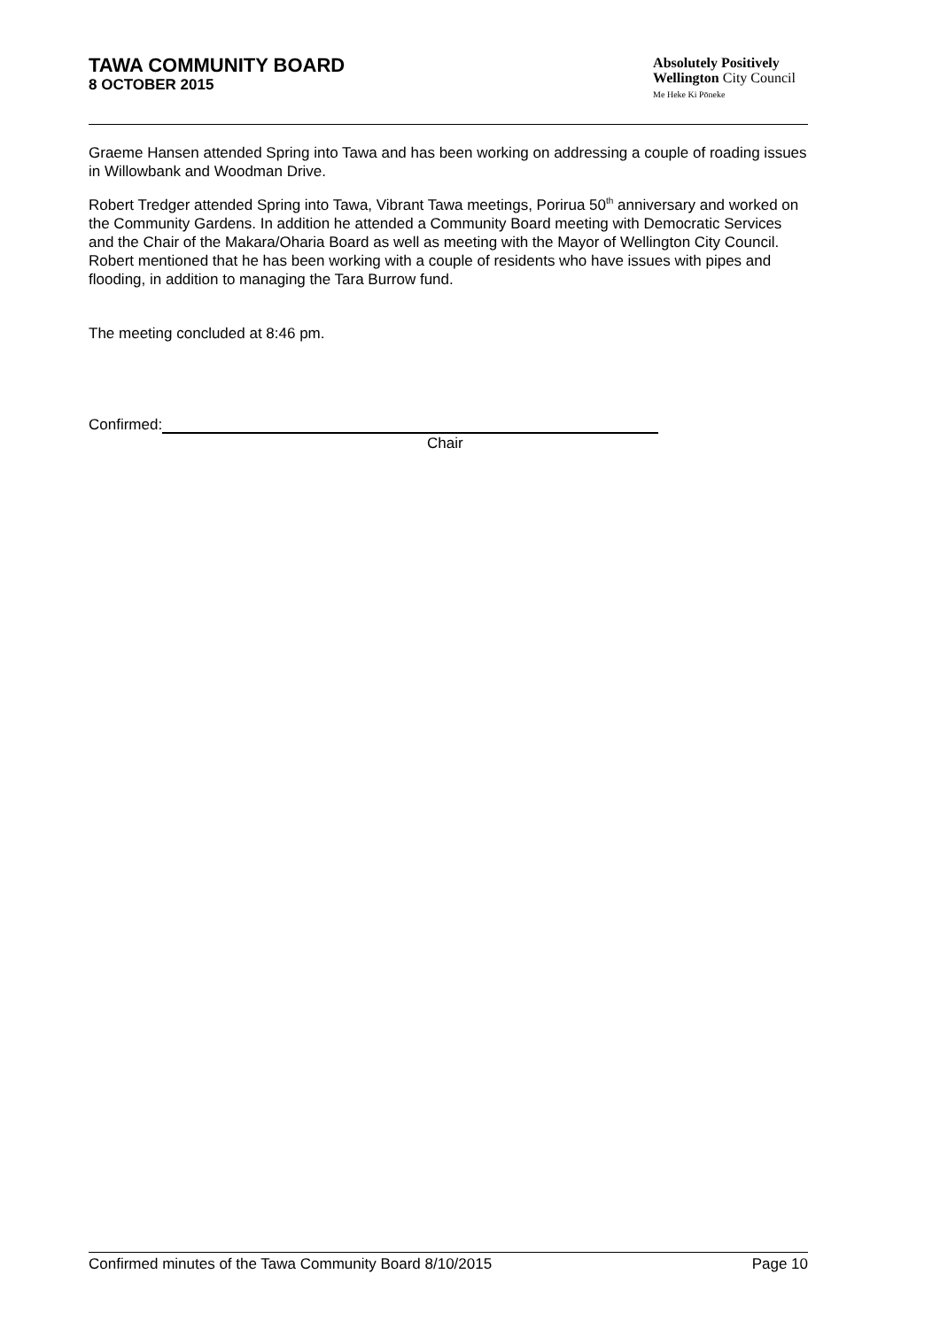TAWA COMMUNITY BOARD
8 OCTOBER 2015
Absolutely Positively
Wellington City Council
Me Heke Ki Pōneke
Graeme Hansen attended Spring into Tawa and has been working on addressing a couple of roading issues in Willowbank and Woodman Drive.
Robert Tredger attended Spring into Tawa, Vibrant Tawa meetings, Porirua 50<sup>th</sup> anniversary and worked on the Community Gardens. In addition he attended a Community Board meeting with Democratic Services and the Chair of the Makara/Oharia Board as well as meeting with the Mayor of Wellington City Council. Robert mentioned that he has been working with a couple of residents who have issues with pipes and flooding, in addition to managing the Tara Burrow fund.
The meeting concluded at 8:46 pm.
Confirmed:
Chair
Confirmed minutes of the Tawa Community Board 8/10/2015 Page 10